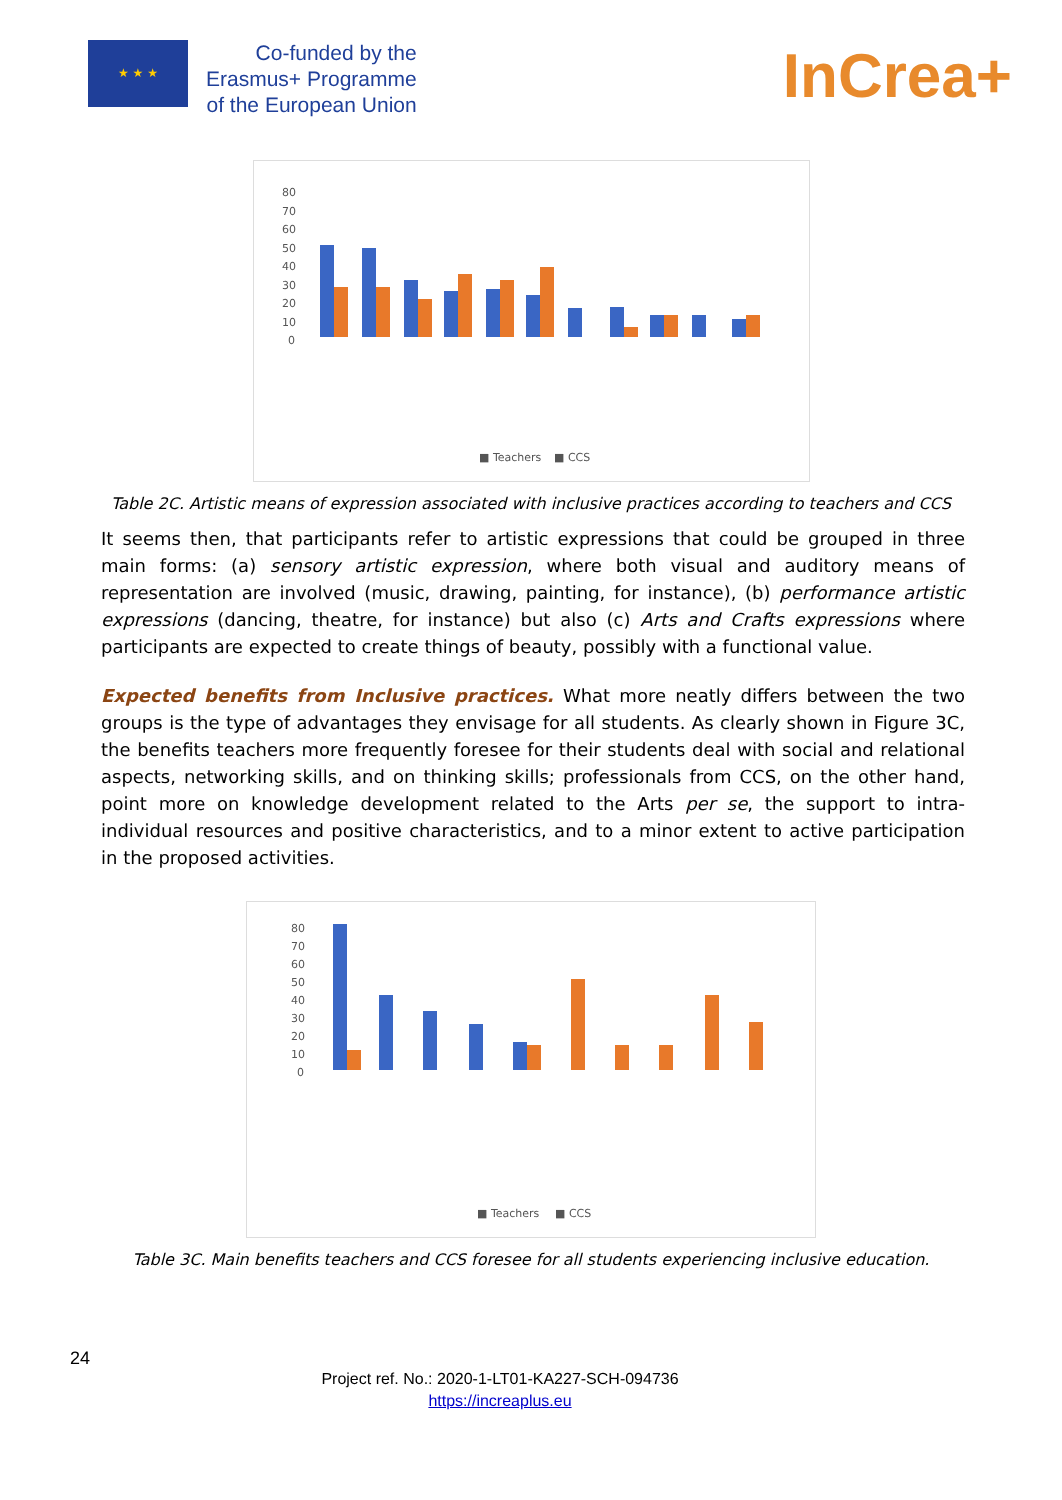★ ★ ★
Co-funded by the
Erasmus+ Programme
of the European Union
InCrea+
80
70
60
50
40
30
20
10
0
■ Teachers
■ CCS
Table 2C. Artistic means of expression associated with inclusive practices according to teachers and CCS
It seems then, that participants refer to artistic expressions that could be grouped in three main forms: (a) sensory artistic expression, where both visual and auditory means of representation are involved (music, drawing, painting, for instance), (b) performance artistic expressions (dancing, theatre, for instance) but also (c) Arts and Crafts expressions where participants are expected to create things of beauty, possibly with a functional value.
Expected benefits from Inclusive practices. What more neatly differs between the two groups is the type of advantages they envisage for all students. As clearly shown in Figure 3C, the benefits teachers more frequently foresee for their students deal with social and relational aspects, networking skills, and on thinking skills; professionals from CCS, on the other hand, point more on knowledge development related to the Arts per se, the support to intra-individual resources and positive characteristics, and to a minor extent to active participation in the proposed activities.
80
70
60
50
40
30
20
10
0
■ Teachers
■ CCS
Table 3C. Main benefits teachers and CCS foresee for all students experiencing inclusive education.
24
Project ref. No.: 2020-1-LT01-KA227-SCH-094736
https://increaplus.eu